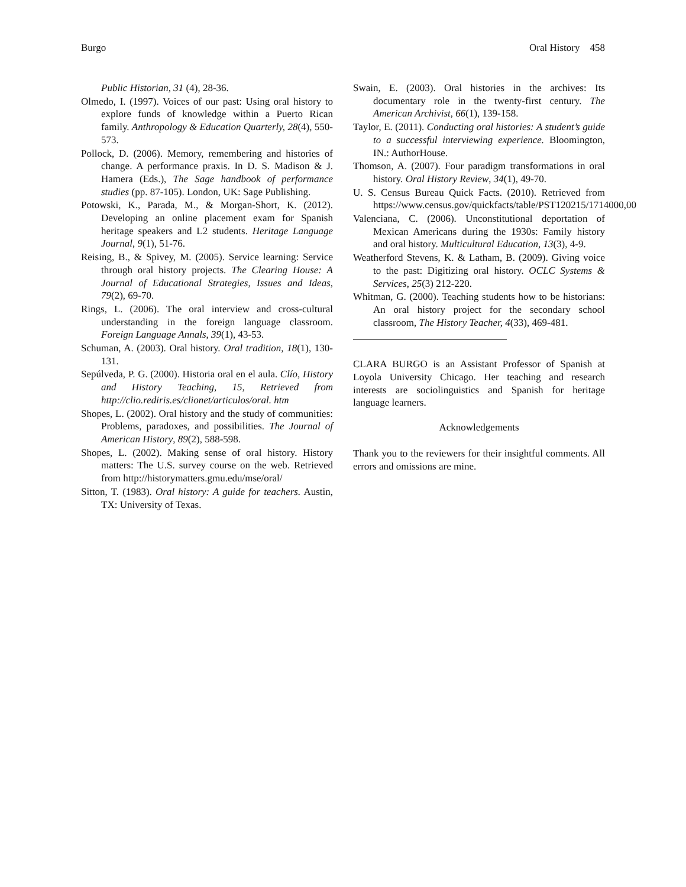Burgo Oral History 458
Public Historian, 31 (4), 28-36.
Olmedo, I. (1997). Voices of our past: Using oral history to explore funds of knowledge within a Puerto Rican family. Anthropology & Education Quarterly, 28(4), 550-573.
Pollock, D. (2006). Memory, remembering and histories of change. A performance praxis. In D. S. Madison & J. Hamera (Eds.), The Sage handbook of performance studies (pp. 87-105). London, UK: Sage Publishing.
Potowski, K., Parada, M., & Morgan-Short, K. (2012). Developing an online placement exam for Spanish heritage speakers and L2 students. Heritage Language Journal, 9(1), 51-76.
Reising, B., & Spivey, M. (2005). Service learning: Service through oral history projects. The Clearing House: A Journal of Educational Strategies, Issues and Ideas, 79(2), 69-70.
Rings, L. (2006). The oral interview and cross-cultural understanding in the foreign language classroom. Foreign Language Annals, 39(1), 43-53.
Schuman, A. (2003). Oral history. Oral tradition, 18(1), 130-131.
Sepúlveda, P. G. (2000). Historia oral en el aula. Clío, History and History Teaching, 15, Retrieved from http://clio.rediris.es/clionet/articulos/oral. htm
Shopes, L. (2002). Oral history and the study of communities: Problems, paradoxes, and possibilities. The Journal of American History, 89(2), 588-598.
Shopes, L. (2002). Making sense of oral history. History matters: The U.S. survey course on the web. Retrieved from http://historymatters.gmu.edu/mse/oral/
Sitton, T. (1983). Oral history: A guide for teachers. Austin, TX: University of Texas.
Swain, E. (2003). Oral histories in the archives: Its documentary role in the twenty-first century. The American Archivist, 66(1), 139-158.
Taylor, E. (2011). Conducting oral histories: A student’s guide to a successful interviewing experience. Bloomington, IN.: AuthorHouse.
Thomson, A. (2007). Four paradigm transformations in oral history. Oral History Review, 34(1), 49-70.
U. S. Census Bureau Quick Facts. (2010). Retrieved from https://www.census.gov/quickfacts/table/PST120215/1714000,00
Valenciana, C. (2006). Unconstitutional deportation of Mexican Americans during the 1930s: Family history and oral history. Multicultural Education, 13(3), 4-9.
Weatherford Stevens, K. & Latham, B. (2009). Giving voice to the past: Digitizing oral history. OCLC Systems & Services, 25(3) 212-220.
Whitman, G. (2000). Teaching students how to be historians: An oral history project for the secondary school classroom, The History Teacher, 4(33), 469-481.
CLARA BURGO is an Assistant Professor of Spanish at Loyola University Chicago. Her teaching and research interests are sociolinguistics and Spanish for heritage language learners.
Acknowledgements
Thank you to the reviewers for their insightful comments. All errors and omissions are mine.